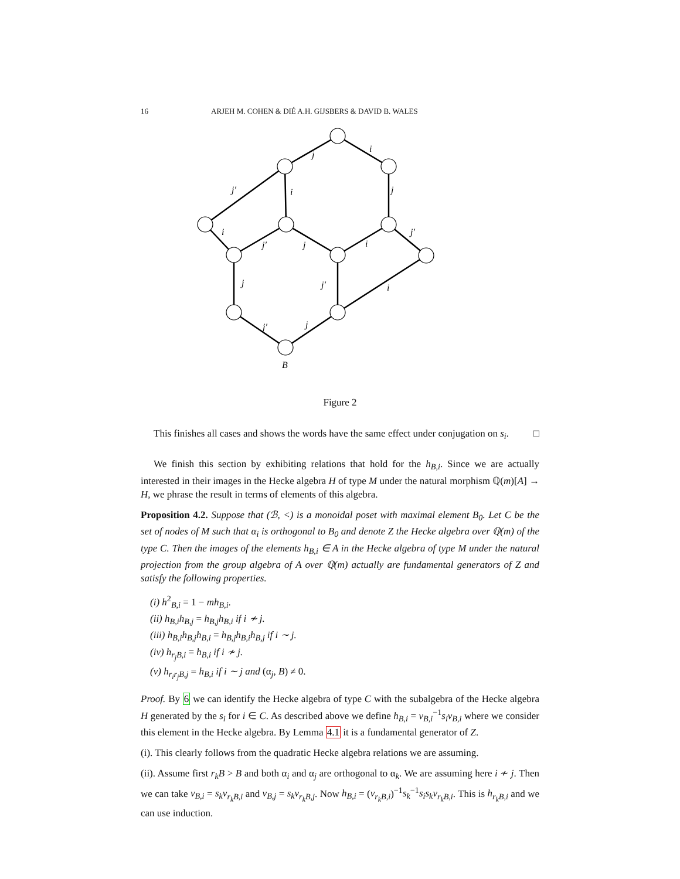16 ARJEH M. COHEN & DIÉ A.H. GIJSBERS & DAVID B. WALES
j
i
j′
i
j
i
j′
j′
j
i
j
j′
i
j′
j
B
Figure 2
This finishes all cases and shows the words have the same effect under conjugation on s<sub>i</sub>. □
We finish this section by exhibiting relations that hold for the h<sub>B,i</sub>. Since we are actually interested in their images in the Hecke algebra H of type M under the natural morphism ℚ(m)[A] → H, we phrase the result in terms of elements of this algebra.
Proposition 4.2. Suppose that (ℬ, <) is a monoidal poset with maximal element B<sub>0</sub>. Let C be the set of nodes of M such that α<sub>i</sub> is orthogonal to B<sub>0</sub> and denote Z the Hecke algebra over ℚ(m) of the type C. Then the images of the elements h<sub>B,i</sub> ∈ A in the Hecke algebra of type M under the natural projection from the group algebra of A over ℚ(m) actually are fundamental generators of Z and satisfy the following properties.
(i) h<sup>2</sup><sub>B,i</sub> = 1 − mh<sub>B,i</sub>.
(ii) h<sub>B,i</sub>h<sub>B,j</sub> = h<sub>B,j</sub>h<sub>B,i</sub> if i ≁ j.
(iii) h<sub>B,i</sub>h<sub>B,j</sub>h<sub>B,i</sub> = h<sub>B,j</sub>h<sub>B,i</sub>h<sub>B,j</sub> if i ∼ j.
(iv) h<sub>r<sub>j</sub>B,i</sub> = h<sub>B,i</sub> if i ≁ j.
(v) h<sub>r<sub>i</sub>r<sub>j</sub>B,j</sub> = h<sub>B,i</sub> if i ∼ j and (α<sub>j</sub>, B) ≠ 0.
Proof. By 6 we can identify the Hecke algebra of type C with the subalgebra of the Hecke algebra H generated by the s<sub>i</sub> for i ∈ C. As described above we define h<sub>B,i</sub> = v<sub>B,i</sub><sup>−1</sup>s<sub>i</sub>v<sub>B,i</sub> where we consider this element in the Hecke algebra. By Lemma 4.1 it is a fundamental generator of Z.
(i). This clearly follows from the quadratic Hecke algebra relations we are assuming.
(ii). Assume first r<sub>k</sub>B > B and both α<sub>i</sub> and α<sub>j</sub> are orthogonal to α<sub>k</sub>. We are assuming here i ≁ j. Then we can take v<sub>B,i</sub> = s<sub>k</sub>v<sub>r<sub>k</sub>B,i</sub> and v<sub>B,j</sub> = s<sub>k</sub>v<sub>r<sub>k</sub>B,j</sub>. Now h<sub>B,i</sub> = (v<sub>r<sub>k</sub>B,i</sub>)<sup>−1</sup>s<sub>k</sub><sup>−1</sup>s<sub>i</sub>s<sub>k</sub>v<sub>r<sub>k</sub>B,i</sub>. This is h<sub>r<sub>k</sub>B,i</sub> and we can use induction.